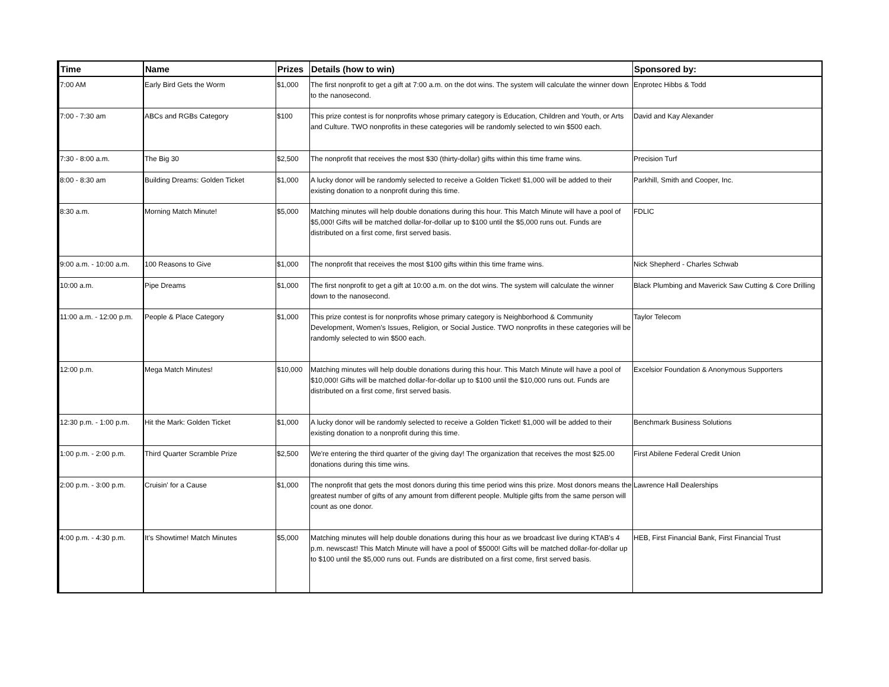| Time | Name | Prizes | Details (how to win) | Sponsored by: |
| --- | --- | --- | --- | --- |
| 7:00 AM | Early Bird Gets the Worm | $1,000 | The first nonprofit to get a gift at 7:00 a.m. on the dot wins. The system will calculate the winner down to the nanosecond. | Enprotec Hibbs & Todd |
| 7:00 - 7:30 am | ABCs and RGBs Category | $100 | This prize contest is for nonprofits whose primary category is Education, Children and Youth, or Arts and Culture. TWO nonprofits in these categories will be randomly selected to win $500 each. | David and Kay Alexander |
| 7:30 - 8:00 a.m. | The Big 30 | $2,500 | The nonprofit that receives the most $30 (thirty-dollar) gifts within this time frame wins. | Precision Turf |
| 8:00 - 8:30 am | Building Dreams: Golden Ticket | $1,000 | A lucky donor will be randomly selected to receive a Golden Ticket! $1,000 will be added to their existing donation to a nonprofit during this time. | Parkhill, Smith and Cooper, Inc. |
| 8:30 a.m. | Morning Match Minute! | $5,000 | Matching minutes will help double donations during this hour. This Match Minute will have a pool of $5,000! Gifts will be matched dollar-for-dollar up to $100 until the $5,000 runs out. Funds are distributed on a first come, first served basis. | FDLIC |
| 9:00 a.m. - 10:00 a.m. | 100 Reasons to Give | $1,000 | The nonprofit that receives the most $100 gifts within this time frame wins. | Nick Shepherd - Charles Schwab |
| 10:00 a.m. | Pipe Dreams | $1,000 | The first nonprofit to get a gift at 10:00 a.m. on the dot wins. The system will calculate the winner down to the nanosecond. | Black Plumbing and Maverick Saw Cutting & Core Drilling |
| 11:00 a.m. - 12:00 p.m. | People & Place Category | $1,000 | This prize contest is for nonprofits whose primary category is Neighborhood & Community Development, Women's Issues, Religion, or Social Justice. TWO nonprofits in these categories will be randomly selected to win $500 each. | Taylor Telecom |
| 12:00 p.m. | Mega Match Minutes! | $10,000 | Matching minutes will help double donations during this hour. This Match Minute will have a pool of $10,000! Gifts will be matched dollar-for-dollar up to $100 until the $10,000 runs out. Funds are distributed on a first come, first served basis. | Excelsior Foundation & Anonymous Supporters |
| 12:30 p.m. - 1:00 p.m. | Hit the Mark: Golden Ticket | $1,000 | A lucky donor will be randomly selected to receive a Golden Ticket! $1,000 will be added to their existing donation to a nonprofit during this time. | Benchmark Business Solutions |
| 1:00 p.m. - 2:00 p.m. | Third Quarter Scramble Prize | $2,500 | We're entering the third quarter of the giving day! The organization that receives the most $25.00 donations during this time wins. | First Abilene Federal Credit Union |
| 2:00 p.m. - 3:00 p.m. | Cruisin' for a Cause | $1,000 | The nonprofit that gets the most donors during this time period wins this prize. Most donors means the greatest number of gifts of any amount from different people. Multiple gifts from the same person will count as one donor. | Lawrence Hall Dealerships |
| 4:00 p.m. - 4:30 p.m. | It's Showtime! Match Minutes | $5,000 | Matching minutes will help double donations during this hour as we broadcast live during KTAB's 4 p.m. newscast! This Match Minute will have a pool of $5000! Gifts will be matched dollar-for-dollar up to $100 until the $5,000 runs out. Funds are distributed on a first come, first served basis. | HEB, First Financial Bank, First Financial Trust |